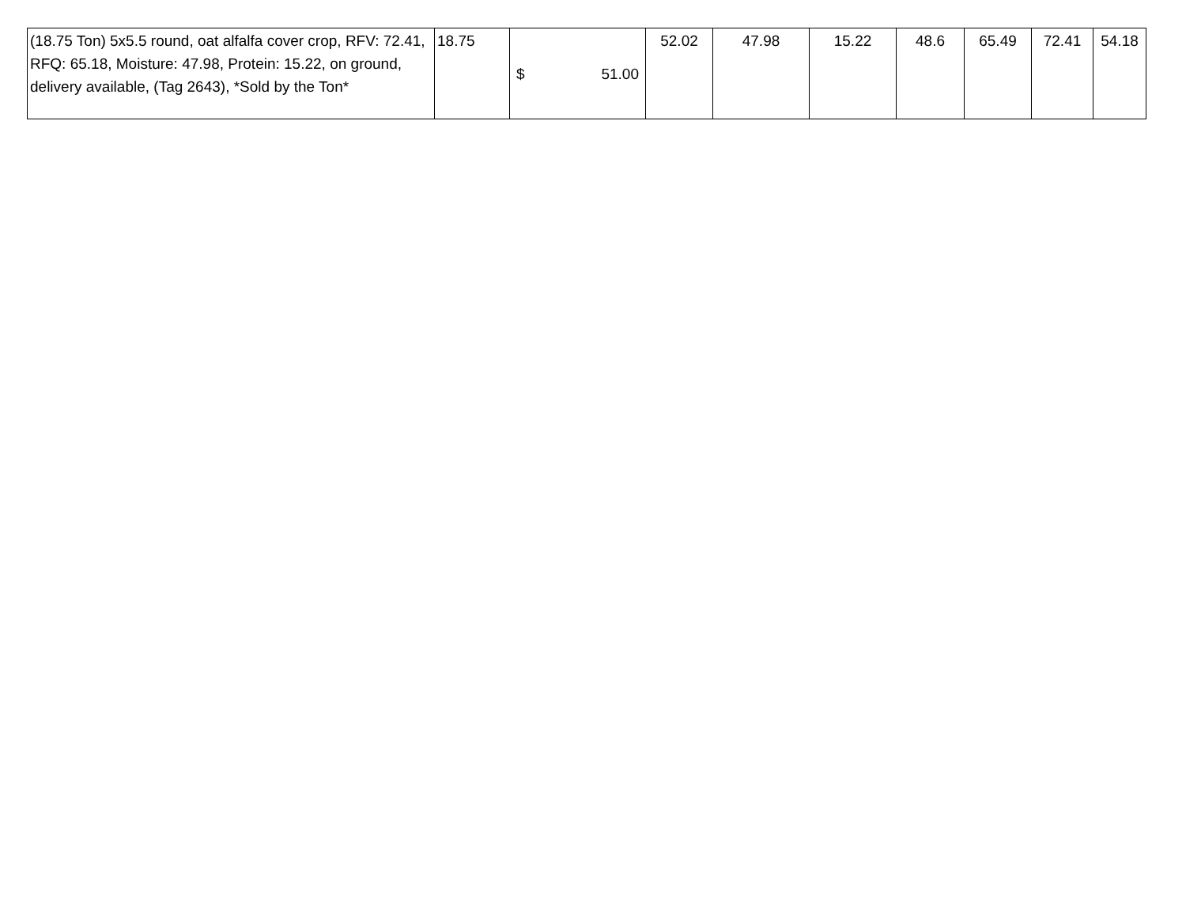| (18.75 Ton) 5x5.5 round, oat alfalfa cover crop, RFV: 72.41, RFQ: 65.18, Moisture: 47.98, Protein: 15.22, on ground, delivery available, (Tag 2643), *Sold by the Ton* | 18.75 | $ 51.00 | 52.02 | 47.98 | 15.22 | 48.6 | 65.49 | 72.41 | 54.18 |